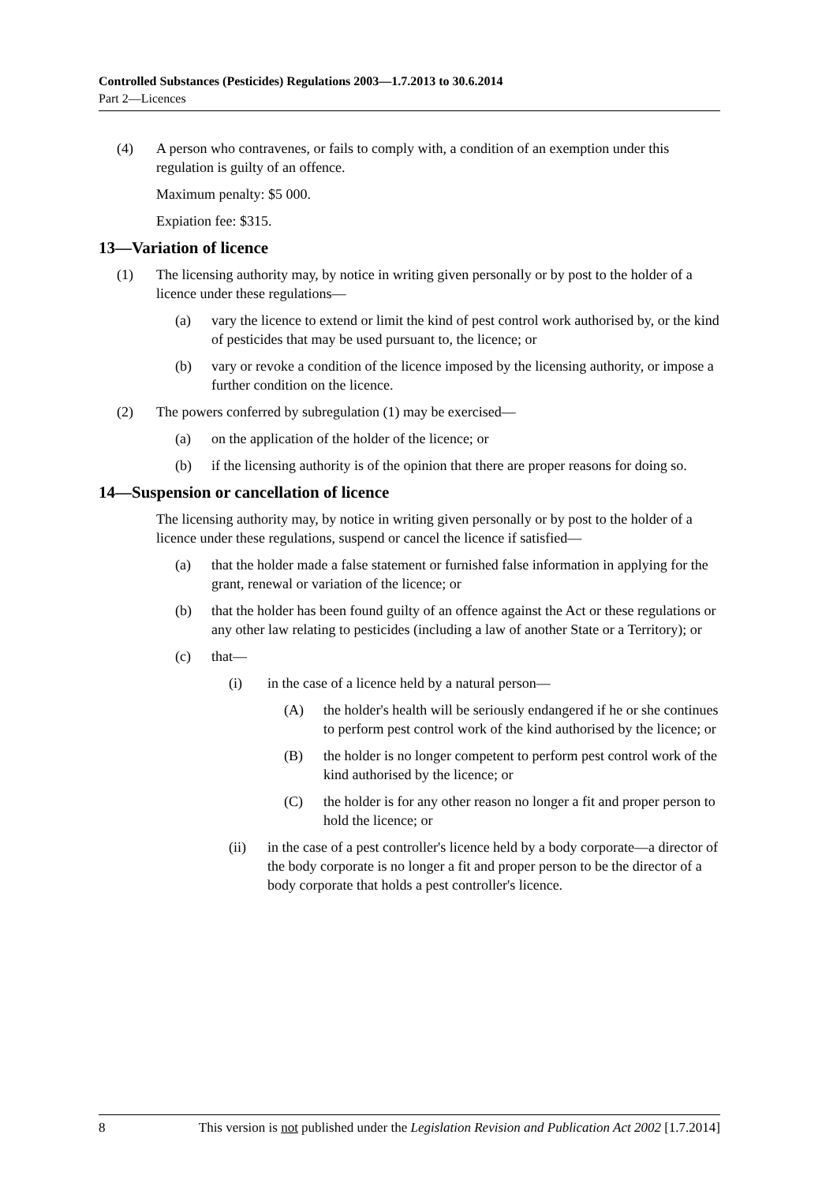Controlled Substances (Pesticides) Regulations 2003—1.7.2013 to 30.6.2014
Part 2—Licences
(4) A person who contravenes, or fails to comply with, a condition of an exemption under this regulation is guilty of an offence.
Maximum penalty: $5 000.
Expiation fee: $315.
13—Variation of licence
(1) The licensing authority may, by notice in writing given personally or by post to the holder of a licence under these regulations—
(a) vary the licence to extend or limit the kind of pest control work authorised by, or the kind of pesticides that may be used pursuant to, the licence; or
(b) vary or revoke a condition of the licence imposed by the licensing authority, or impose a further condition on the licence.
(2) The powers conferred by subregulation (1) may be exercised—
(a) on the application of the holder of the licence; or
(b) if the licensing authority is of the opinion that there are proper reasons for doing so.
14—Suspension or cancellation of licence
The licensing authority may, by notice in writing given personally or by post to the holder of a licence under these regulations, suspend or cancel the licence if satisfied—
(a) that the holder made a false statement or furnished false information in applying for the grant, renewal or variation of the licence; or
(b) that the holder has been found guilty of an offence against the Act or these regulations or any other law relating to pesticides (including a law of another State or a Territory); or
(c) that—
(i) in the case of a licence held by a natural person—
(A) the holder's health will be seriously endangered if he or she continues to perform pest control work of the kind authorised by the licence; or
(B) the holder is no longer competent to perform pest control work of the kind authorised by the licence; or
(C) the holder is for any other reason no longer a fit and proper person to hold the licence; or
(ii) in the case of a pest controller's licence held by a body corporate—a director of the body corporate is no longer a fit and proper person to be the director of a body corporate that holds a pest controller's licence.
8 This version is not published under the Legislation Revision and Publication Act 2002 [1.7.2014]